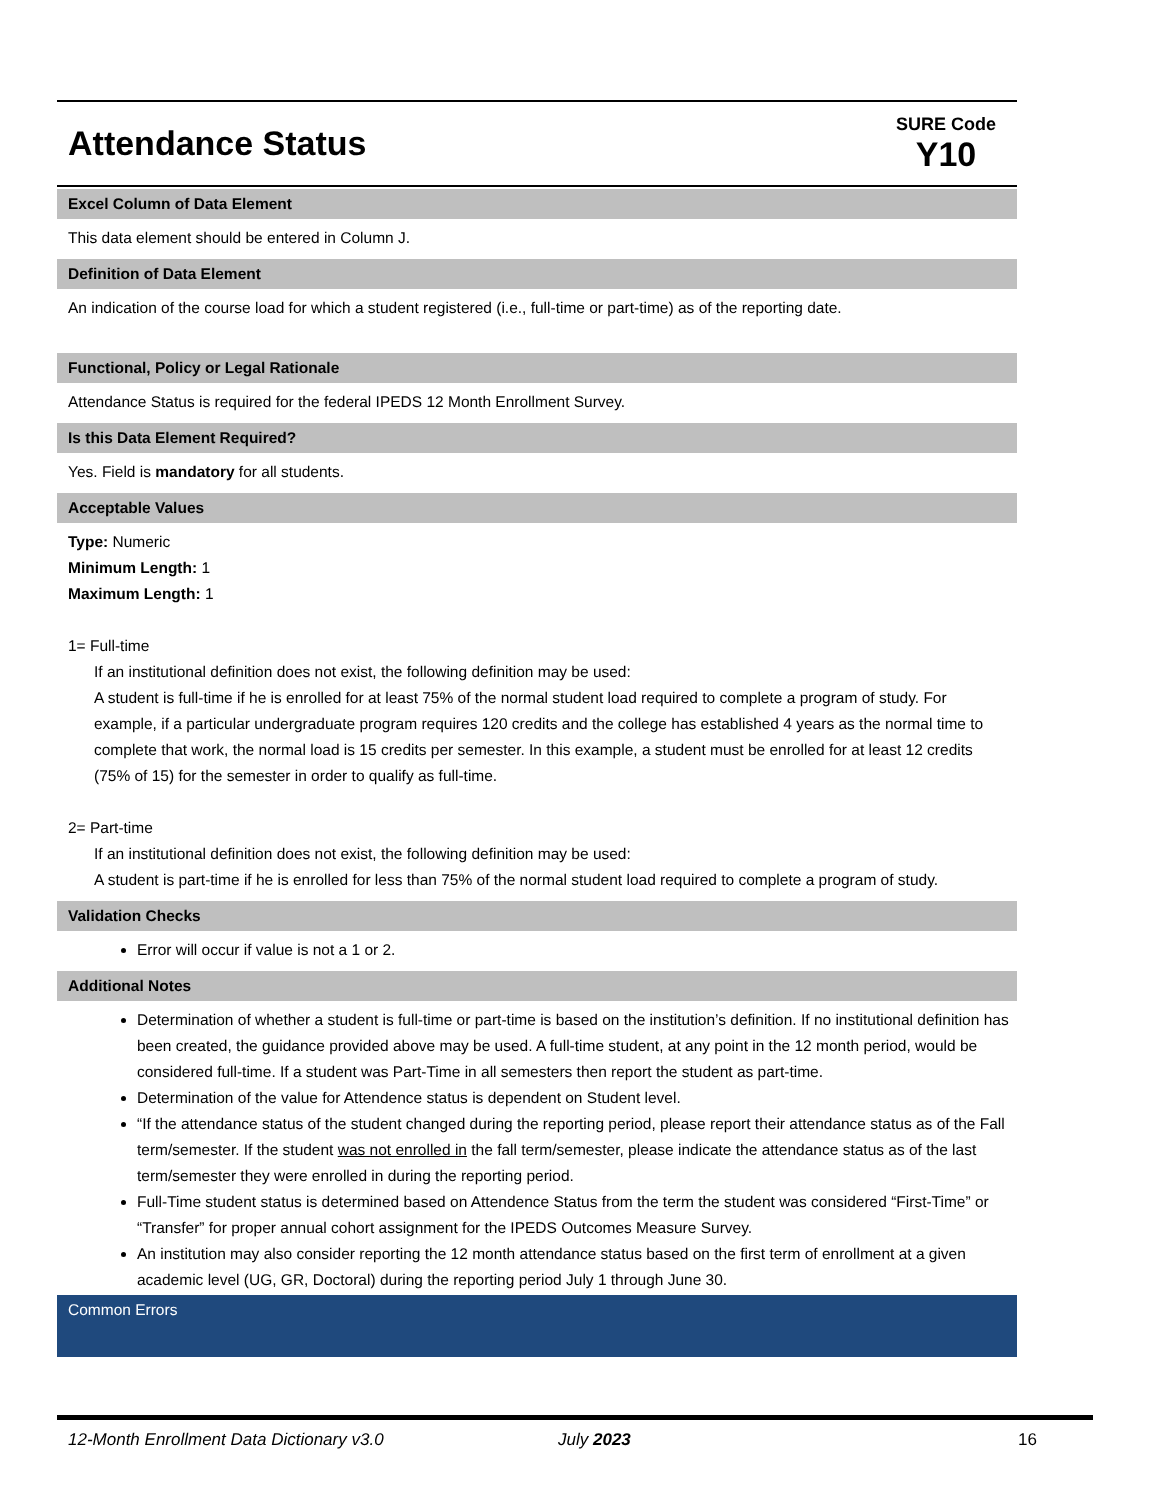Attendance Status
SURE Code
Y10
Excel Column of Data Element
This data element should be entered in Column J.
Definition of Data Element
An indication of the course load for which a student registered (i.e., full-time or part-time) as of the reporting date.
Functional, Policy or Legal Rationale
Attendance Status is required for the federal IPEDS 12 Month Enrollment Survey.
Is this Data Element Required?
Yes. Field is mandatory for all students.
Acceptable Values
Type: Numeric
Minimum Length: 1
Maximum Length: 1
1= Full-time
If an institutional definition does not exist, the following definition may be used:
A student is full-time if he is enrolled for at least 75% of the normal student load required to complete a program of study. For example, if a particular undergraduate program requires 120 credits and the college has established 4 years as the normal time to complete that work, the normal load is 15 credits per semester. In this example, a student must be enrolled for at least 12 credits (75% of 15) for the semester in order to qualify as full-time.
2= Part-time
If an institutional definition does not exist, the following definition may be used:
A student is part-time if he is enrolled for less than 75% of the normal student load required to complete a program of study.
Validation Checks
Error will occur if value is not a 1 or 2.
Additional Notes
Determination of whether a student is full-time or part-time is based on the institution’s definition. If no institutional definition has been created, the guidance provided above may be used. A full-time student, at any point in the 12 month period, would be considered full-time. If a student was Part-Time in all semesters then report the student as part-time.
Determination of the value for Attendence status is dependent on Student level.
“If the attendance status of the student changed during the reporting period, please report their attendance status as of the Fall term/semester. If the student was not enrolled in the fall term/semester, please indicate the attendance status as of the last term/semester they were enrolled in during the reporting period.
Full-Time student status is determined based on Attendence Status from the term the student was considered “First-Time” or “Transfer” for proper annual cohort assignment for the IPEDS Outcomes Measure Survey.
An institution may also consider reporting the 12 month attendance status based on the first term of enrollment at a given academic level (UG, GR, Doctoral) during the reporting period July 1 through June 30.
Common Errors
12-Month Enrollment Data Dictionary v3.0 July 2023 16